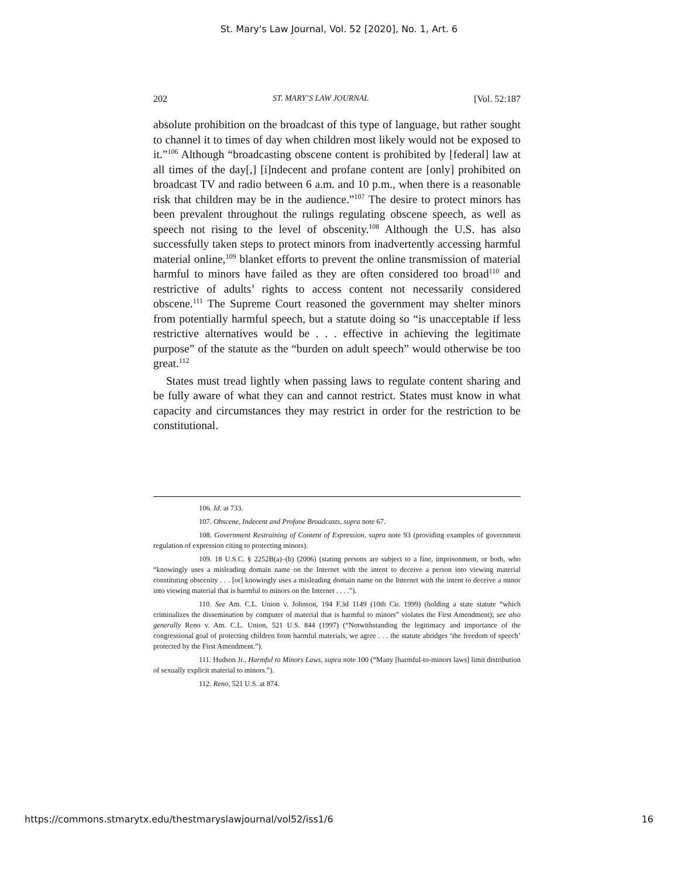St. Mary's Law Journal, Vol. 52 [2020], No. 1, Art. 6
202 ST. MARY’S LAW JOURNAL [Vol. 52:187
absolute prohibition on the broadcast of this type of language, but rather sought to channel it to times of day when children most likely would not be exposed to it.”<sup>106</sup> Although “broadcasting obscene content is prohibited by [federal] law at all times of the day[,] [i]ndecent and profane content are [only] prohibited on broadcast TV and radio between 6 a.m. and 10 p.m., when there is a reasonable risk that children may be in the audience.”<sup>107</sup> The desire to protect minors has been prevalent throughout the rulings regulating obscene speech, as well as speech not rising to the level of obscenity.<sup>108</sup> Although the U.S. has also successfully taken steps to protect minors from inadvertently accessing harmful material online,<sup>109</sup> blanket efforts to prevent the online transmission of material harmful to minors have failed as they are often considered too broad<sup>110</sup> and restrictive of adults’ rights to access content not necessarily considered obscene.<sup>111</sup> The Supreme Court reasoned the government may shelter minors from potentially harmful speech, but a statute doing so “is unacceptable if less restrictive alternatives would be . . . effective in achieving the legitimate purpose” of the statute as the “burden on adult speech” would otherwise be too great.<sup>112</sup>
States must tread lightly when passing laws to regulate content sharing and be fully aware of what they can and cannot restrict. States must know in what capacity and circumstances they may restrict in order for the restriction to be constitutional.
106. Id. at 733.
107. Obscene, Indecent and Profane Broadcasts, supra note 67.
108. Government Restraining of Content of Expression, supra note 93 (providing examples of government regulation of expression citing to protecting minors).
109. 18 U.S.C. § 2252B(a)–(b) (2006) (stating persons are subject to a fine, imprisonment, or both, who “knowingly uses a misleading domain name on the Internet with the intent to deceive a person into viewing material constituting obscenity . . . [or] knowingly uses a misleading domain name on the Internet with the intent to deceive a minor into viewing material that is harmful to minors on the Internet . . . .”).
110. See Am. C.L. Union v. Johnson, 194 F.3d 1149 (10th Cir. 1999) (holding a state statute “which criminalizes the dissemination by computer of material that is harmful to minors” violates the First Amendment); see also generally Reno v. Am. C.L. Union, 521 U.S. 844 (1997) (“Notwithstanding the legitimacy and importance of the congressional goal of protecting children from harmful materials, we agree . . . the statute abridges ‘the freedom of speech’ protected by the First Amendment.”).
111. Hudson Jr., Harmful to Minors Laws, supra note 100 (“Many [harmful-to-minors laws] limit distribution of sexually explicit material to minors.”).
112. Reno, 521 U.S. at 874.
https://commons.stmarytx.edu/thestmaryslawjournal/vol52/iss1/6 16